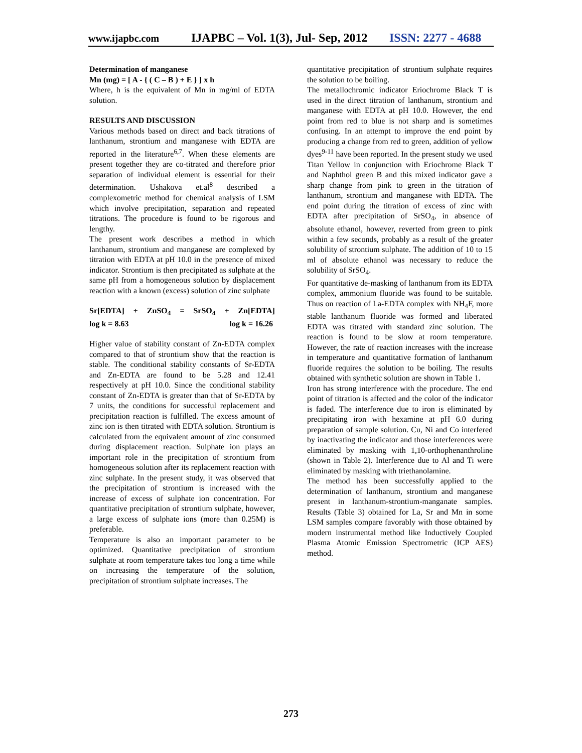www.ijapbc.com IJAPBC – Vol. 1(3), Jul- Sep, 2012 ISSN: 2277 - 4688
Determination of manganese
Mn (mg) = [ A - { ( C – B ) + E } ] x h
Where, h is the equivalent of Mn in mg/ml of EDTA solution.
RESULTS AND DISCUSSION
Various methods based on direct and back titrations of lanthanum, strontium and manganese with EDTA are reported in the literature<sup>6,7</sup>. When these elements are present together they are co-titrated and therefore prior separation of individual element is essential for their determination. Ushakova et.al<sup>8</sup> described a complexometric method for chemical analysis of LSM which involve precipitation, separation and repeated titrations. The procedure is found to be rigorous and lengthy.
The present work describes a method in which lanthanum, strontium and manganese are complexed by titration with EDTA at pH 10.0 in the presence of mixed indicator. Strontium is then precipitated as sulphate at the same pH from a homogeneous solution by displacement reaction with a known (excess) solution of zinc sulphate
Sr[EDTA] + ZnSO<sub>4</sub> = SrSO<sub>4</sub> + Zn[EDTA]
log k = 8.63 log k = 16.26
Higher value of stability constant of Zn-EDTA complex compared to that of strontium show that the reaction is stable. The conditional stability constants of Sr-EDTA and Zn-EDTA are found to be 5.28 and 12.41 respectively at pH 10.0. Since the conditional stability constant of Zn-EDTA is greater than that of Sr-EDTA by 7 units, the conditions for successful replacement and precipitation reaction is fulfilled. The excess amount of zinc ion is then titrated with EDTA solution. Strontium is calculated from the equivalent amount of zinc consumed during displacement reaction. Sulphate ion plays an important role in the precipitation of strontium from homogeneous solution after its replacement reaction with zinc sulphate. In the present study, it was observed that the precipitation of strontium is increased with the increase of excess of sulphate ion concentration. For quantitative precipitation of strontium sulphate, however, a large excess of sulphate ions (more than 0.25M) is preferable.
Temperature is also an important parameter to be optimized. Quantitative precipitation of strontium sulphate at room temperature takes too long a time while on increasing the temperature of the solution, precipitation of strontium sulphate increases. The
quantitative precipitation of strontium sulphate requires the solution to be boiling.
The metallochromic indicator Eriochrome Black T is used in the direct titration of lanthanum, strontium and manganese with EDTA at pH 10.0. However, the end point from red to blue is not sharp and is sometimes confusing. In an attempt to improve the end point by producing a change from red to green, addition of yellow dyes<sup>9-11</sup> have been reported. In the present study we used Titan Yellow in conjunction with Eriochrome Black T and Naphthol green B and this mixed indicator gave a sharp change from pink to green in the titration of lanthanum, strontium and manganese with EDTA. The end point during the titration of excess of zinc with EDTA after precipitation of SrSO<sub>4</sub>, in absence of absolute ethanol, however, reverted from green to pink within a few seconds, probably as a result of the greater solubility of strontium sulphate. The addition of 10 to 15 ml of absolute ethanol was necessary to reduce the solubility of SrSO<sub>4</sub>.
For quantitative de-masking of lanthanum from its EDTA complex, ammonium fluoride was found to be suitable. Thus on reaction of La-EDTA complex with NH<sub>4</sub>F, more stable lanthanum fluoride was formed and liberated EDTA was titrated with standard zinc solution. The reaction is found to be slow at room temperature. However, the rate of reaction increases with the increase in temperature and quantitative formation of lanthanum fluoride requires the solution to be boiling. The results obtained with synthetic solution are shown in Table 1.
Iron has strong interference with the procedure. The end point of titration is affected and the color of the indicator is faded. The interference due to iron is eliminated by precipitating iron with hexamine at pH 6.0 during preparation of sample solution. Cu, Ni and Co interfered by inactivating the indicator and those interferences were eliminated by masking with 1,10-orthophenanthroline (shown in Table 2). Interference due to Al and Ti were eliminated by masking with triethanolamine.
The method has been successfully applied to the determination of lanthanum, strontium and manganese present in lanthanum-strontium-manganate samples. Results (Table 3) obtained for La, Sr and Mn in some LSM samples compare favorably with those obtained by modern instrumental method like Inductively Coupled Plasma Atomic Emission Spectrometric (ICP AES) method.
273